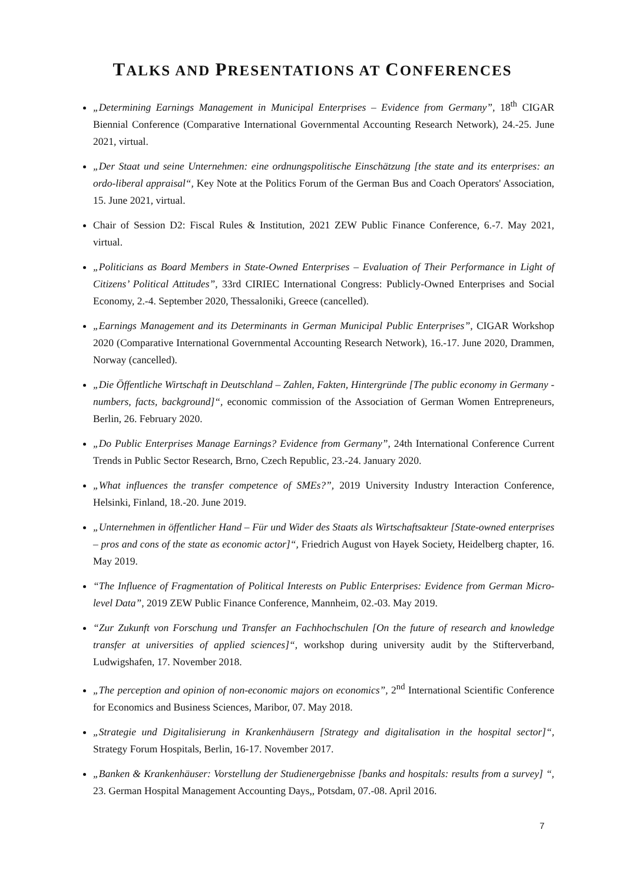TALKS AND PRESENTATIONS AT CONFERENCES
„Determining Earnings Management in Municipal Enterprises – Evidence from Germany”, 18<sup>th</sup> CIGAR Biennial Conference (Comparative International Governmental Accounting Research Network), 24.-25. June 2021, virtual.
„Der Staat und seine Unternehmen: eine ordnungspolitische Einschätzung [the state and its enterprises: an ordo-liberal appraisal“, Key Note at the Politics Forum of the German Bus and Coach Operators' Association, 15. June 2021, virtual.
Chair of Session D2: Fiscal Rules & Institution, 2021 ZEW Public Finance Conference, 6.-7. May 2021, virtual.
„Politicians as Board Members in State-Owned Enterprises – Evaluation of Their Performance in Light of Citizens’ Political Attitudes”, 33rd CIRIEC International Congress: Publicly-Owned Enterprises and Social Economy, 2.-4. September 2020, Thessaloniki, Greece (cancelled).
„Earnings Management and its Determinants in German Municipal Public Enterprises”, CIGAR Workshop 2020 (Comparative International Governmental Accounting Research Network), 16.-17. June 2020, Drammen, Norway (cancelled).
„Die Öffentliche Wirtschaft in Deutschland – Zahlen, Fakten, Hintergründe [The public economy in Germany - numbers, facts, background]“, economic commission of the Association of German Women Entrepreneurs, Berlin, 26. February 2020.
„Do Public Enterprises Manage Earnings? Evidence from Germany”, 24th International Conference Current Trends in Public Sector Research, Brno, Czech Republic, 23.-24. January 2020.
„What influences the transfer competence of SMEs?”, 2019 University Industry Interaction Conference, Helsinki, Finland, 18.-20. June 2019.
„Unternehmen in öffentlicher Hand – Für und Wider des Staats als Wirtschaftsakteur [State-owned enterprises – pros and cons of the state as economic actor]“, Friedrich August von Hayek Society, Heidelberg chapter, 16. May 2019.
“The Influence of Fragmentation of Political Interests on Public Enterprises: Evidence from German Micro-level Data”, 2019 ZEW Public Finance Conference, Mannheim, 02.-03. May 2019.
“Zur Zukunft von Forschung und Transfer an Fachhochschulen [On the future of research and knowledge transfer at universities of applied sciences]“, workshop during university audit by the Stifterverband, Ludwigshafen, 17. November 2018.
„The perception and opinion of non-economic majors on economics”, 2<sup>nd</sup> International Scientific Conference for Economics and Business Sciences, Maribor, 07. May 2018.
„Strategie und Digitalisierung in Krankenhäusern [Strategy and digitalisation in the hospital sector]“, Strategy Forum Hospitals, Berlin, 16-17. November 2017.
„Banken & Krankenhäuser: Vorstellung der Studienergebnisse [banks and hospitals: results from a survey] “, 23. German Hospital Management Accounting Days,, Potsdam, 07.-08. April 2016.
7